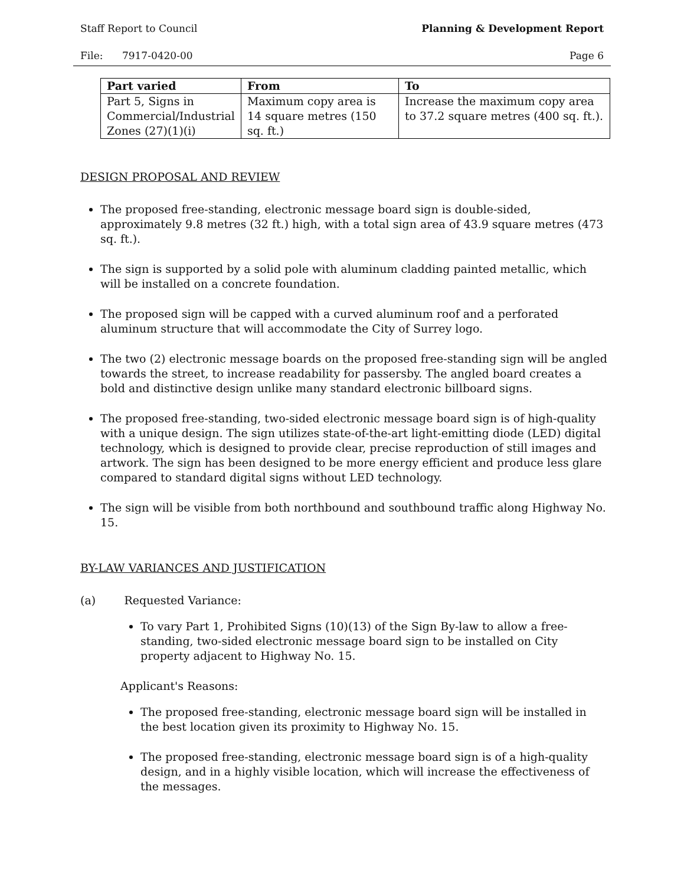Staff Report to Council Planning & Development Report
File: 7917-0420-00 Page 6
| Part varied | From | To |
| --- | --- | --- |
| Part 5, Signs in Commercial/Industrial Zones (27)(1)(i) | Maximum copy area is 14 square metres (150 sq. ft.) | Increase the maximum copy area to 37.2 square metres (400 sq. ft.). |
DESIGN PROPOSAL AND REVIEW
The proposed free-standing, electronic message board sign is double-sided, approximately 9.8 metres (32 ft.) high, with a total sign area of 43.9 square metres (473 sq. ft.).
The sign is supported by a solid pole with aluminum cladding painted metallic, which will be installed on a concrete foundation.
The proposed sign will be capped with a curved aluminum roof and a perforated aluminum structure that will accommodate the City of Surrey logo.
The two (2) electronic message boards on the proposed free-standing sign will be angled towards the street, to increase readability for passersby. The angled board creates a bold and distinctive design unlike many standard electronic billboard signs.
The proposed free-standing, two-sided electronic message board sign is of high-quality with a unique design. The sign utilizes state-of-the-art light-emitting diode (LED) digital technology, which is designed to provide clear, precise reproduction of still images and artwork. The sign has been designed to be more energy efficient and produce less glare compared to standard digital signs without LED technology.
The sign will be visible from both northbound and southbound traffic along Highway No. 15.
BY-LAW VARIANCES AND JUSTIFICATION
(a) Requested Variance:
To vary Part 1, Prohibited Signs (10)(13) of the Sign By-law to allow a free-standing, two-sided electronic message board sign to be installed on City property adjacent to Highway No. 15.
Applicant's Reasons:
The proposed free-standing, electronic message board sign will be installed in the best location given its proximity to Highway No. 15.
The proposed free-standing, electronic message board sign is of a high-quality design, and in a highly visible location, which will increase the effectiveness of the messages.